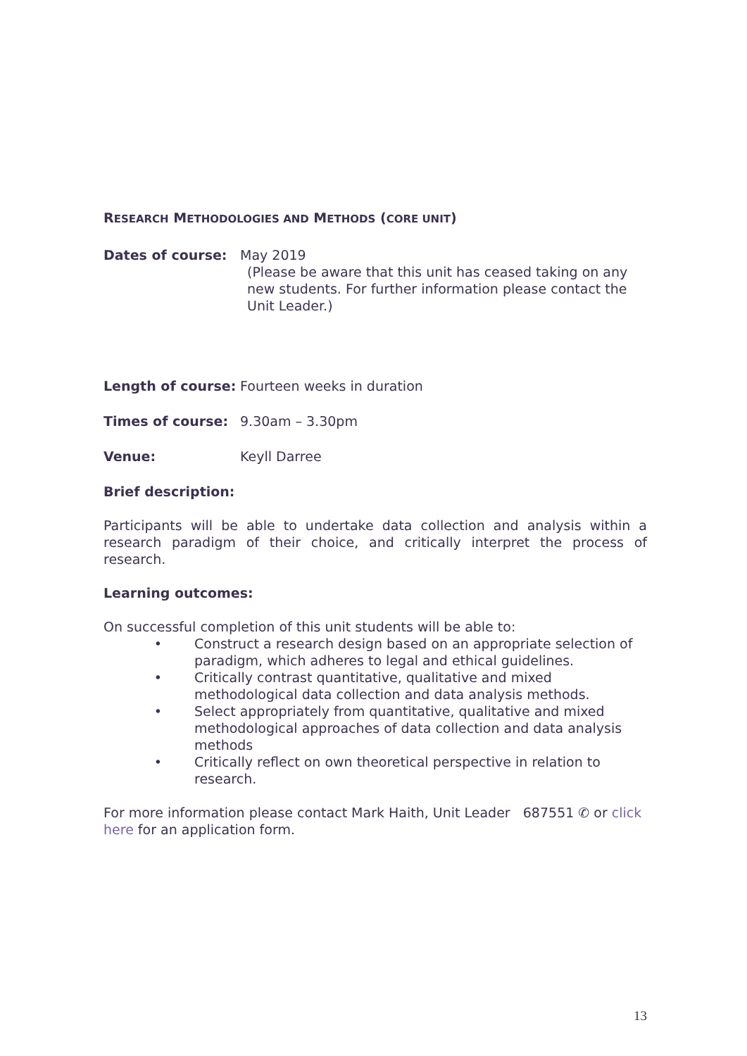RESEARCH METHODOLOGIES AND METHODS (CORE UNIT)
Dates of course: May 2019
(Please be aware that this unit has ceased taking on any new students. For further information please contact the Unit Leader.)
Length of course: Fourteen weeks in duration
Times of course: 9.30am – 3.30pm
Venue: Keyll Darree
Brief description:
Participants will be able to undertake data collection and analysis within a research paradigm of their choice, and critically interpret the process of research.
Learning outcomes:
On successful completion of this unit students will be able to:
• Construct a research design based on an appropriate selection of paradigm, which adheres to legal and ethical guidelines.
• Critically contrast quantitative, qualitative and mixed methodological data collection and data analysis methods.
• Select appropriately from quantitative, qualitative and mixed methodological approaches of data collection and data analysis methods
• Critically reflect on own theoretical perspective in relation to research.
For more information please contact Mark Haith, Unit Leader 687551 ✆ or click here for an application form.
13